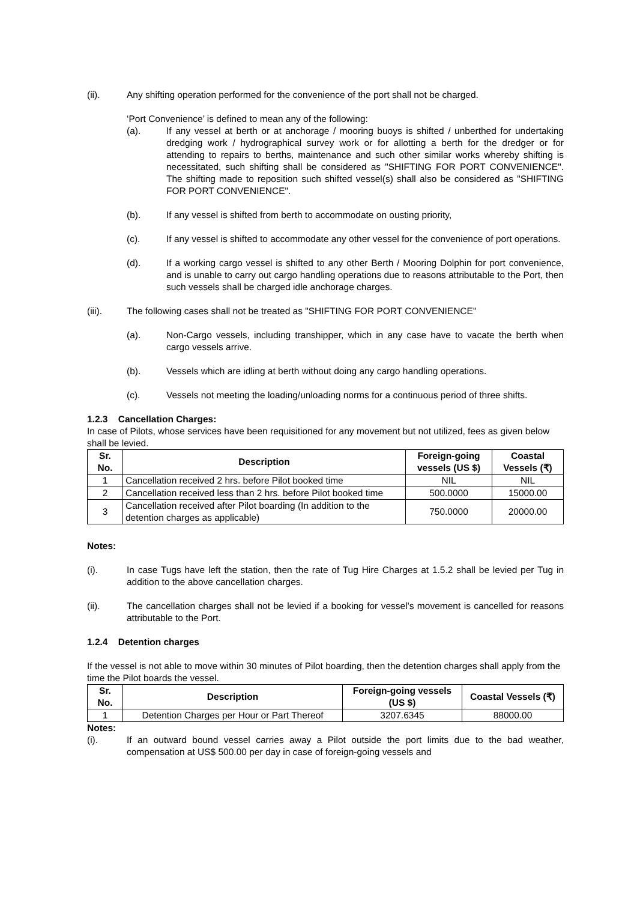(ii). Any shifting operation performed for the convenience of the port shall not be charged.
‘Port Convenience’ is defined to mean any of the following:
(a). If any vessel at berth or at anchorage / mooring buoys is shifted / unberthed for undertaking dredging work / hydrographical survey work or for allotting a berth for the dredger or for attending to repairs to berths, maintenance and such other similar works whereby shifting is necessitated, such shifting shall be considered as "SHIFTING FOR PORT CONVENIENCE". The shifting made to reposition such shifted vessel(s) shall also be considered as "SHIFTING FOR PORT CONVENIENCE".
(b). If any vessel is shifted from berth to accommodate on ousting priority,
(c). If any vessel is shifted to accommodate any other vessel for the convenience of port operations.
(d). If a working cargo vessel is shifted to any other Berth / Mooring Dolphin for port convenience, and is unable to carry out cargo handling operations due to reasons attributable to the Port, then such vessels shall be charged idle anchorage charges.
(iii). The following cases shall not be treated as "SHIFTING FOR PORT CONVENIENCE"
(a). Non-Cargo vessels, including transhipper, which in any case have to vacate the berth when cargo vessels arrive.
(b). Vessels which are idling at berth without doing any cargo handling operations.
(c). Vessels not meeting the loading/unloading norms for a continuous period of three shifts.
1.2.3 Cancellation Charges:
In case of Pilots, whose services have been requisitioned for any movement but not utilized, fees as given below shall be levied.
| Sr. No. | Description | Foreign-going vessels (US $) | Coastal Vessels (₹) |
| --- | --- | --- | --- |
| 1 | Cancellation received 2 hrs. before Pilot booked time | NIL | NIL |
| 2 | Cancellation received less than 2 hrs. before Pilot booked time | 500.0000 | 15000.00 |
| 3 | Cancellation received after Pilot boarding (In addition to the detention charges as applicable) | 750.0000 | 20000.00 |
Notes:
(i). In case Tugs have left the station, then the rate of Tug Hire Charges at 1.5.2 shall be levied per Tug in addition to the above cancellation charges.
(ii). The cancellation charges shall not be levied if a booking for vessel's movement is cancelled for reasons attributable to the Port.
1.2.4 Detention charges
If the vessel is not able to move within 30 minutes of Pilot boarding, then the detention charges shall apply from the time the Pilot boards the vessel.
| Sr. No. | Description | Foreign-going vessels (US $) | Coastal Vessels (₹) |
| --- | --- | --- | --- |
| 1 | Detention Charges per Hour or Part Thereof | 3207.6345 | 88000.00 |
Notes:
(i). If an outward bound vessel carries away a Pilot outside the port limits due to the bad weather, compensation at US$ 500.00 per day in case of foreign-going vessels and